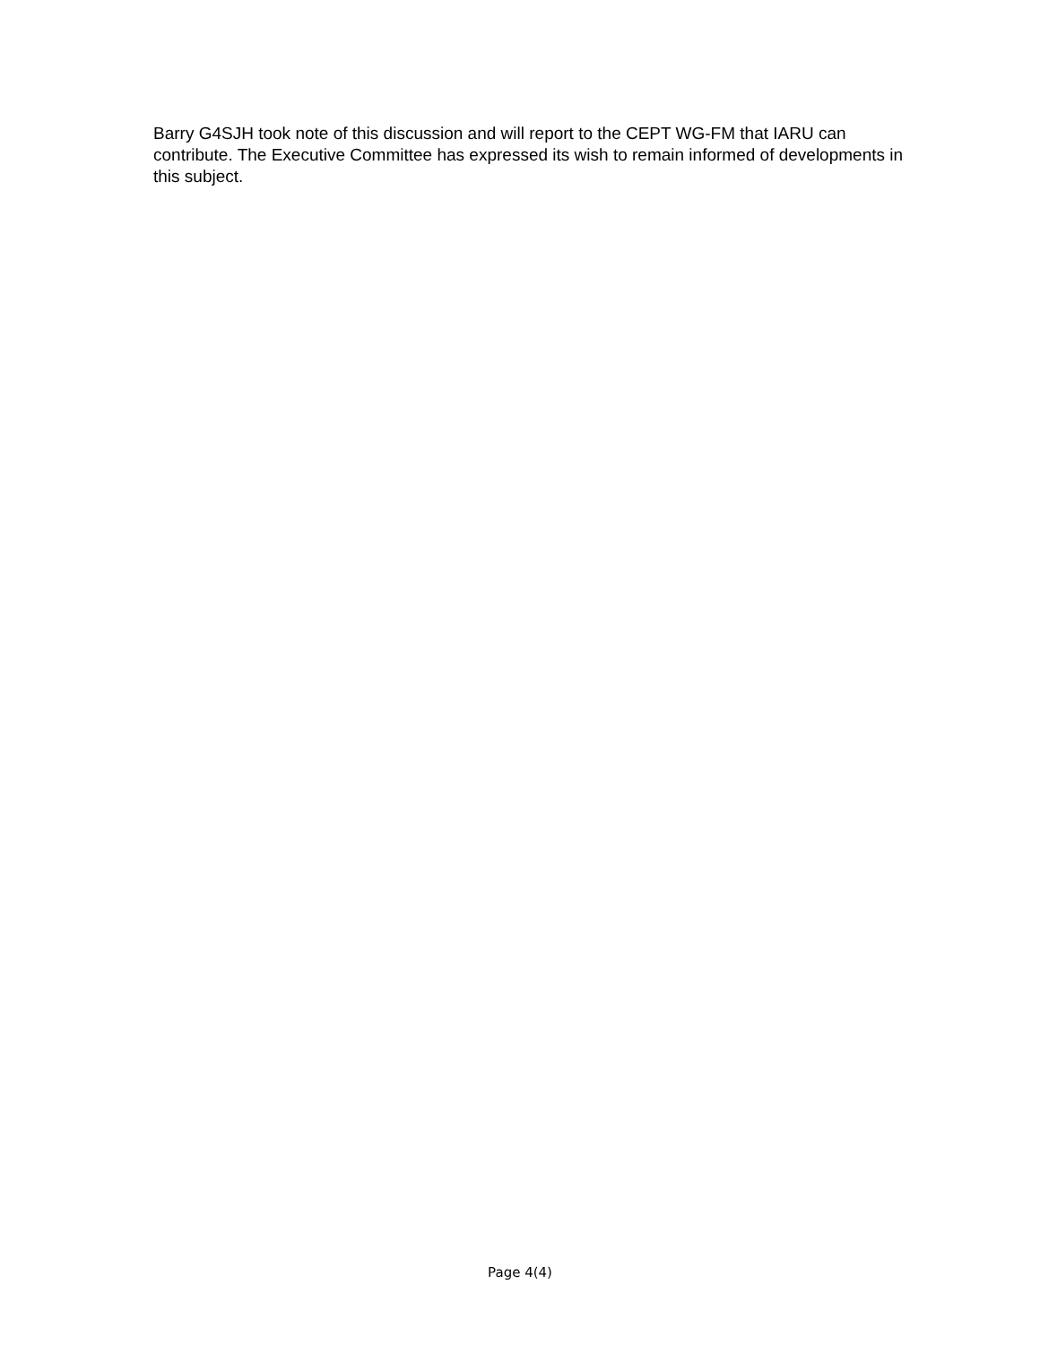Barry G4SJH took note of this discussion and will report to the CEPT WG-FM that IARU can contribute. The Executive Committee has expressed its wish to remain informed of developments in this subject.
Page 4(4)